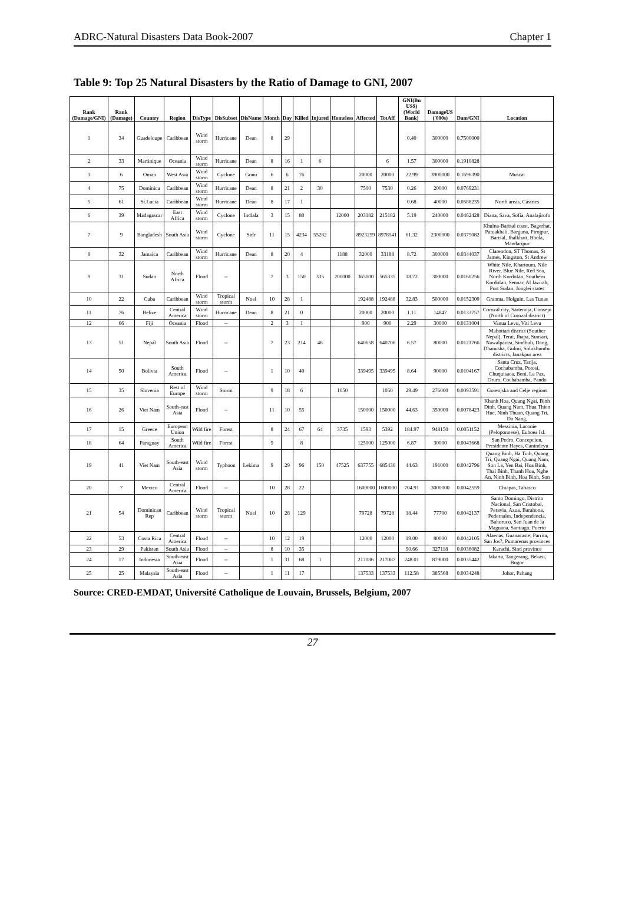ADRC-Natural Disasters Data Book-2007 Chapter 1
Table 9: Top 25 Natural Disasters by the Ratio of Damage to GNI, 2007
| Rank (Damage/GNI) | Rank (Damage) | Country | Region | DisType | DisSubset | DisName | Month | Day | Killed | Injured | Homeless | Affected | TotAff | GNI(Bn US$) (World Bank) | DamageUS ('000s) | Dam/GNI | Location |
| --- | --- | --- | --- | --- | --- | --- | --- | --- | --- | --- | --- | --- | --- | --- | --- | --- | --- |
| 1 | 34 | Guadeloupe | Caribbean | Wind storm | Hurricane | Dean | 8 | 29 | | | | | | 0.40 | 300000 | 0.7500000 | |
| 2 | 33 | Martinique | Oceania | Wind storm | Hurricane | Dean | 8 | 16 | 1 | 6 | | | 6 | 1.57 | 300000 | 0.1910828 | |
| 3 | 6 | Oman | West Asia | Wind storm | Cyclone | Gonu | 6 | 6 | 76 | | | 20000 | 20000 | 22.99 | 3900000 | 0.1696390 | Muscat |
| 4 | 75 | Dominica | Caribbean | Wind storm | Hurricane | Dean | 8 | 21 | 2 | 30 | | 7500 | 7530 | 0.26 | 20000 | 0.0769231 | |
| 5 | 61 | St.Lucia | Caribbean | Wind storm | Hurricane | Dean | 8 | 17 | 1 | | | | | 0.68 | 40000 | 0.0588235 | North areas, Castries |
| 6 | 39 | Madagascar | East Africa | Wind storm | Cyclone | Indlala | 3 | 15 | 80 | | 12000 | 203182 | 215182 | 5.19 | 240000 | 0.0462428 | Diana, Sava, Sofia, Analajirofo |
| 7 | 9 | Bangladesh | South Asia | Wind storm | Cyclone | Sidr | 11 | 15 | 4234 | 55282 | | 8923259 | 8978541 | 61.32 | 2300000 | 0.0375082 | Khulna-Barisal coast, Bagerhat, Patuakhali, Barguna, Pirojpur, Barisal, Jhalkhati, Bhola, Mandaripur |
| 8 | 32 | Jamaica | Caribbean | Wind storm | Hurricane | Dean | 8 | 20 | 4 | | 1188 | 32000 | 33188 | 8.72 | 300000 | 0.0344037 | Clarendon, ST Thomas, St James, Kingston, St Andrew |
| 9 | 31 | Sudan | North Africa | Flood | -- | | 7 | 3 | 150 | 335 | 200000 | 365000 | 565335 | 18.72 | 300000 | 0.0160256 | White Nile, Khartoum, Nile River, Blue Nile, Red Sea, North Kordofan, Southern Kordofan, Sennar, Al Jazirah, Port Sudan, Jonglei states |
| 10 | 22 | Cuba | Caribbean | Wind storm | Tropical storm | Noel | 10 | 28 | 1 | | | 192488 | 192488 | 32.83 | 500000 | 0.0152300 | Granma, Holguin, Las Tunas |
| 11 | 76 | Belize | Central America | Wind storm | Hurricane | Dean | 8 | 21 | 0 | | | 20000 | 20000 | 1.11 | 14847 | 0.0133757 | Corozal city, Sartenoja, Consejo (North of Corozal district) |
| 12 | 66 | Fiji | Oceania | Flood | -- | | 2 | 3 | 1 | | | 900 | 900 | 2.29 | 30000 | 0.0131004 | Vanua Levu, Viti Levu |
| 13 | 51 | Nepal | South Asia | Flood | -- | | 7 | 23 | 214 | 48 | | 640658 | 640706 | 6.57 | 80000 | 0.0121766 | Mahottari district (Souther Nepal), Terai, Jhapa, Sunsari, Nawalparasi, Sindhuli, Dang, Dhanusha, Gulmi, Solukhumbu districts, Janakpur area |
| 14 | 50 | Bolivia | South America | Flood | -- | | 1 | 10 | 40 | | | 339495 | 339495 | 8.64 | 90000 | 0.0104167 | Santa Cruz, Tarija, Cochabamba, Potosi, Chuquisaca, Beni, La Paz, Oruro, Cochabamba, Pando |
| 15 | 35 | Slovenia | Rest of Europe | Wind storm | Storm | | 9 | 18 | 6 | | 1050 | | 1050 | 29.49 | 276000 | 0.0093591 | Gorenjska and Celje regions |
| 16 | 26 | Viet Nam | South-east Asia | Flood | -- | | 11 | 10 | 55 | | | 150000 | 150000 | 44.63 | 350000 | 0.0078423 | Khanh Hoa, Quang Ngai, Binh Dinh, Quang Nam, Thua Thien Hue, Ninh Thuan, Quang Tri, Da Nang, |
| 17 | 15 | Greece | European Union | Wild fire | Forest | | 8 | 24 | 67 | 64 | 3735 | 1593 | 5392 | 184.97 | 948150 | 0.0051152 | Messinia, Laconie (Peloponnese), Euboea Isl. |
| 18 | 64 | Paraguay | South America | Wild fire | Forest | | 9 | | 8 | | | 125000 | 125000 | 6.87 | 30000 | 0.0043668 | San Pedro, Concepcion, Presidente Hayes, Canindeyu |
| 19 | 41 | Viet Nam | South-east Asia | Wind storm | Typhoon | Lekima | 9 | 29 | 96 | 150 | 47525 | 637755 | 685430 | 44.63 | 191000 | 0.0042796 | Quang Binh, Ha Tinh, Quang Tri, Quang Ngai, Quang Nam, Son La, Yen Bai, Hoa Binh, Thai Binh, Thanh Hoa, Nghe An, Ninh Binh, Hoa Binh, Son |
| 20 | 7 | Mexico | Central America | Flood | -- | | 10 | 28 | 22 | | | 1600000 | 1600000 | 704.91 | 3000000 | 0.0042559 | Chiapas, Tabasco |
| 21 | 54 | Dominican Rep | Caribbean | Wind storm | Tropical storm | Noel | 10 | 28 | 129 | | | 79728 | 79728 | 18.44 | 77700 | 0.0042137 | Santo Domingo, Distrito Nacional, San Cristobal, Peravia, Azua, Barahona, Pedernales, Independencia, Bahoruco, San Juan de la Maguana, Santiago, Puerto |
| 22 | 53 | Costa Rica | Central America | Flood | -- | | 10 | 12 | 19 | | | 12000 | 12000 | 19.00 | 80000 | 0.0042105 | Alaenas, Guanacaste, Parrita, San Jos?, Puntarenas provinces |
| 23 | 29 | Pakistan | South Asia | Flood | -- | | 8 | 10 | 35 | | | | | 90.66 | 327118 | 0.0036082 | Karachi, Sind province |
| 24 | 17 | Indonesia | South-east Asia | Flood | -- | | 1 | 31 | 68 | 1 | | 217086 | 217087 | 248.01 | 879000 | 0.0035442 | Jakarta, Tangerang, Bekasi, Bogor |
| 25 | 25 | Malaysia | South-east Asia | Flood | -- | | 1 | 11 | 17 | | | 137533 | 137533 | 112.58 | 385568 | 0.0034248 | Johor, Pahang |
Source: CRED-EMDAT, Université Catholique de Louvain, Brussels, Belgium, 2007
27